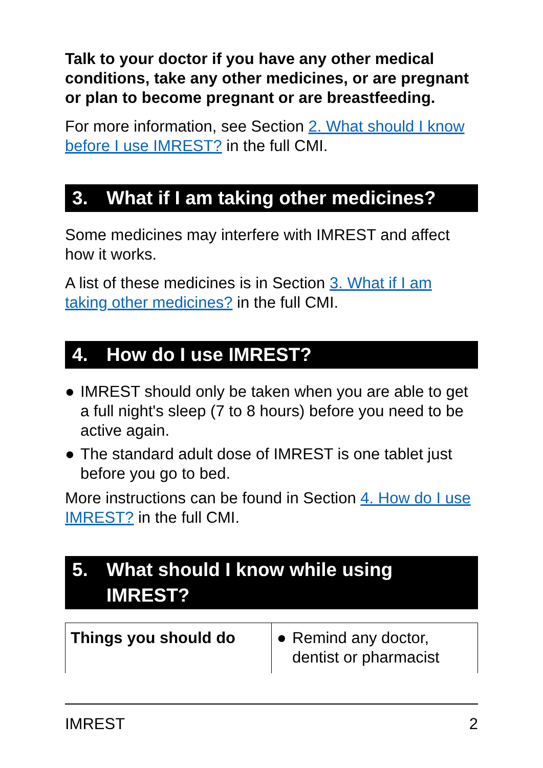Talk to your doctor if you have any other medical conditions, take any other medicines, or are pregnant or plan to become pregnant or are breastfeeding.
For more information, see Section 2. What should I know before I use IMREST? in the full CMI.
3. What if I am taking other medicines?
Some medicines may interfere with IMREST and affect how it works.
A list of these medicines is in Section 3. What if I am taking other medicines? in the full CMI.
4. How do I use IMREST?
● IMREST should only be taken when you are able to get a full night's sleep (7 to 8 hours) before you need to be active again.
● The standard adult dose of IMREST is one tablet just before you go to bed.
More instructions can be found in Section 4. How do I use IMREST? in the full CMI.
5. What should I know while using IMREST?
| Things you should do | ● Remind any doctor, dentist or pharmacist |
IMREST 2